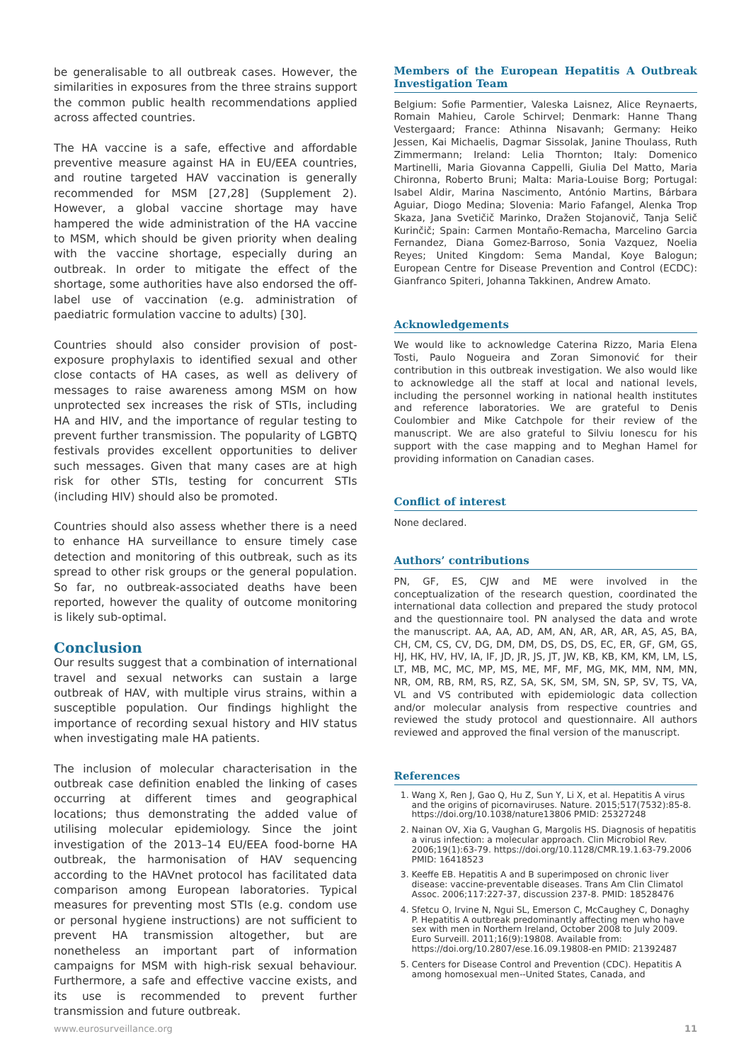be generalisable to all outbreak cases. However, the similarities in exposures from the three strains support the common public health recommendations applied across affected countries.
The HA vaccine is a safe, effective and affordable preventive measure against HA in EU/EEA countries, and routine targeted HAV vaccination is generally recommended for MSM [27,28] (Supplement 2). However, a global vaccine shortage may have hampered the wide administration of the HA vaccine to MSM, which should be given priority when dealing with the vaccine shortage, especially during an outbreak. In order to mitigate the effect of the shortage, some authorities have also endorsed the off-label use of vaccination (e.g. administration of paediatric formulation vaccine to adults) [30].
Countries should also consider provision of post-exposure prophylaxis to identified sexual and other close contacts of HA cases, as well as delivery of messages to raise awareness among MSM on how unprotected sex increases the risk of STIs, including HA and HIV, and the importance of regular testing to prevent further transmission. The popularity of LGBTQ festivals provides excellent opportunities to deliver such messages. Given that many cases are at high risk for other STIs, testing for concurrent STIs (including HIV) should also be promoted.
Countries should also assess whether there is a need to enhance HA surveillance to ensure timely case detection and monitoring of this outbreak, such as its spread to other risk groups or the general population. So far, no outbreak-associated deaths have been reported, however the quality of outcome monitoring is likely sub-optimal.
Conclusion
Our results suggest that a combination of international travel and sexual networks can sustain a large outbreak of HAV, with multiple virus strains, within a susceptible population. Our findings highlight the importance of recording sexual history and HIV status when investigating male HA patients.
The inclusion of molecular characterisation in the outbreak case definition enabled the linking of cases occurring at different times and geographical locations; thus demonstrating the added value of utilising molecular epidemiology. Since the joint investigation of the 2013–14 EU/EEA food-borne HA outbreak, the harmonisation of HAV sequencing according to the HAVnet protocol has facilitated data comparison among European laboratories. Typical measures for preventing most STIs (e.g. condom use or personal hygiene instructions) are not sufficient to prevent HA transmission altogether, but are nonetheless an important part of information campaigns for MSM with high-risk sexual behaviour. Furthermore, a safe and effective vaccine exists, and its use is recommended to prevent further transmission and future outbreak.
Members of the European Hepatitis A Outbreak Investigation Team
Belgium: Sofie Parmentier, Valeska Laisnez, Alice Reynaerts, Romain Mahieu, Carole Schirvel; Denmark: Hanne Thang Vestergaard; France: Athinna Nisavanh; Germany: Heiko Jessen, Kai Michaelis, Dagmar Sissolak, Janine Thoulass, Ruth Zimmermann; Ireland: Lelia Thornton; Italy: Domenico Martinelli, Maria Giovanna Cappelli, Giulia Del Matto, Maria Chironna, Roberto Bruni; Malta: Maria-Louise Borg; Portugal: Isabel Aldir, Marina Nascimento, António Martins, Bárbara Aguiar, Diogo Medina; Slovenia: Mario Fafangel, Alenka Trop Skaza, Jana Svetičič Marinko, Dražen Stojanovič, Tanja Selič Kurinčič; Spain: Carmen Montaño-Remacha, Marcelino Garcia Fernandez, Diana Gomez-Barroso, Sonia Vazquez, Noelia Reyes; United Kingdom: Sema Mandal, Koye Balogun; European Centre for Disease Prevention and Control (ECDC): Gianfranco Spiteri, Johanna Takkinen, Andrew Amato.
Acknowledgements
We would like to acknowledge Caterina Rizzo, Maria Elena Tosti, Paulo Nogueira and Zoran Simonović for their contribution in this outbreak investigation. We also would like to acknowledge all the staff at local and national levels, including the personnel working in national health institutes and reference laboratories. We are grateful to Denis Coulombier and Mike Catchpole for their review of the manuscript. We are also grateful to Silviu Ionescu for his support with the case mapping and to Meghan Hamel for providing information on Canadian cases.
Conflict of interest
None declared.
Authors’ contributions
PN, GF, ES, CJW and ME were involved in the conceptualization of the research question, coordinated the international data collection and prepared the study protocol and the questionnaire tool. PN analysed the data and wrote the manuscript. AA, AA, AD, AM, AN, AR, AR, AR, AS, AS, BA, CH, CM, CS, CV, DG, DM, DM, DS, DS, DS, EC, ER, GF, GM, GS, HJ, HK, HV, HV, IA, IF, JD, JR, JS, JT, JW, KB, KB, KM, KM, LM, LS, LT, MB, MC, MC, MP, MS, ME, MF, MF, MG, MK, MM, NM, MN, NR, OM, RB, RM, RS, RZ, SA, SK, SM, SM, SN, SP, SV, TS, VA, VL and VS contributed with epidemiologic data collection and/or molecular analysis from respective countries and reviewed the study protocol and questionnaire. All authors reviewed and approved the final version of the manuscript.
References
1. Wang X, Ren J, Gao Q, Hu Z, Sun Y, Li X, et al. Hepatitis A virus and the origins of picornaviruses. Nature. 2015;517(7532):85-8. https://doi.org/10.1038/nature13806 PMID: 25327248
2. Nainan OV, Xia G, Vaughan G, Margolis HS. Diagnosis of hepatitis a virus infection: a molecular approach. Clin Microbiol Rev. 2006;19(1):63-79. https://doi.org/10.1128/CMR.19.1.63-79.2006 PMID: 16418523
3. Keeffe EB. Hepatitis A and B superimposed on chronic liver disease: vaccine-preventable diseases. Trans Am Clin Climatol Assoc. 2006;117:227-37, discussion 237-8. PMID: 18528476
4. Sfetcu O, Irvine N, Ngui SL, Emerson C, McCaughey C, Donaghy P. Hepatitis A outbreak predominantly affecting men who have sex with men in Northern Ireland, October 2008 to July 2009. Euro Surveill. 2011;16(9):19808. Available from: https://doi.org/10.2807/ese.16.09.19808-en PMID: 21392487
5. Centers for Disease Control and Prevention (CDC). Hepatitis A among homosexual men--United States, Canada, and
www.eurosurveillance.org 11